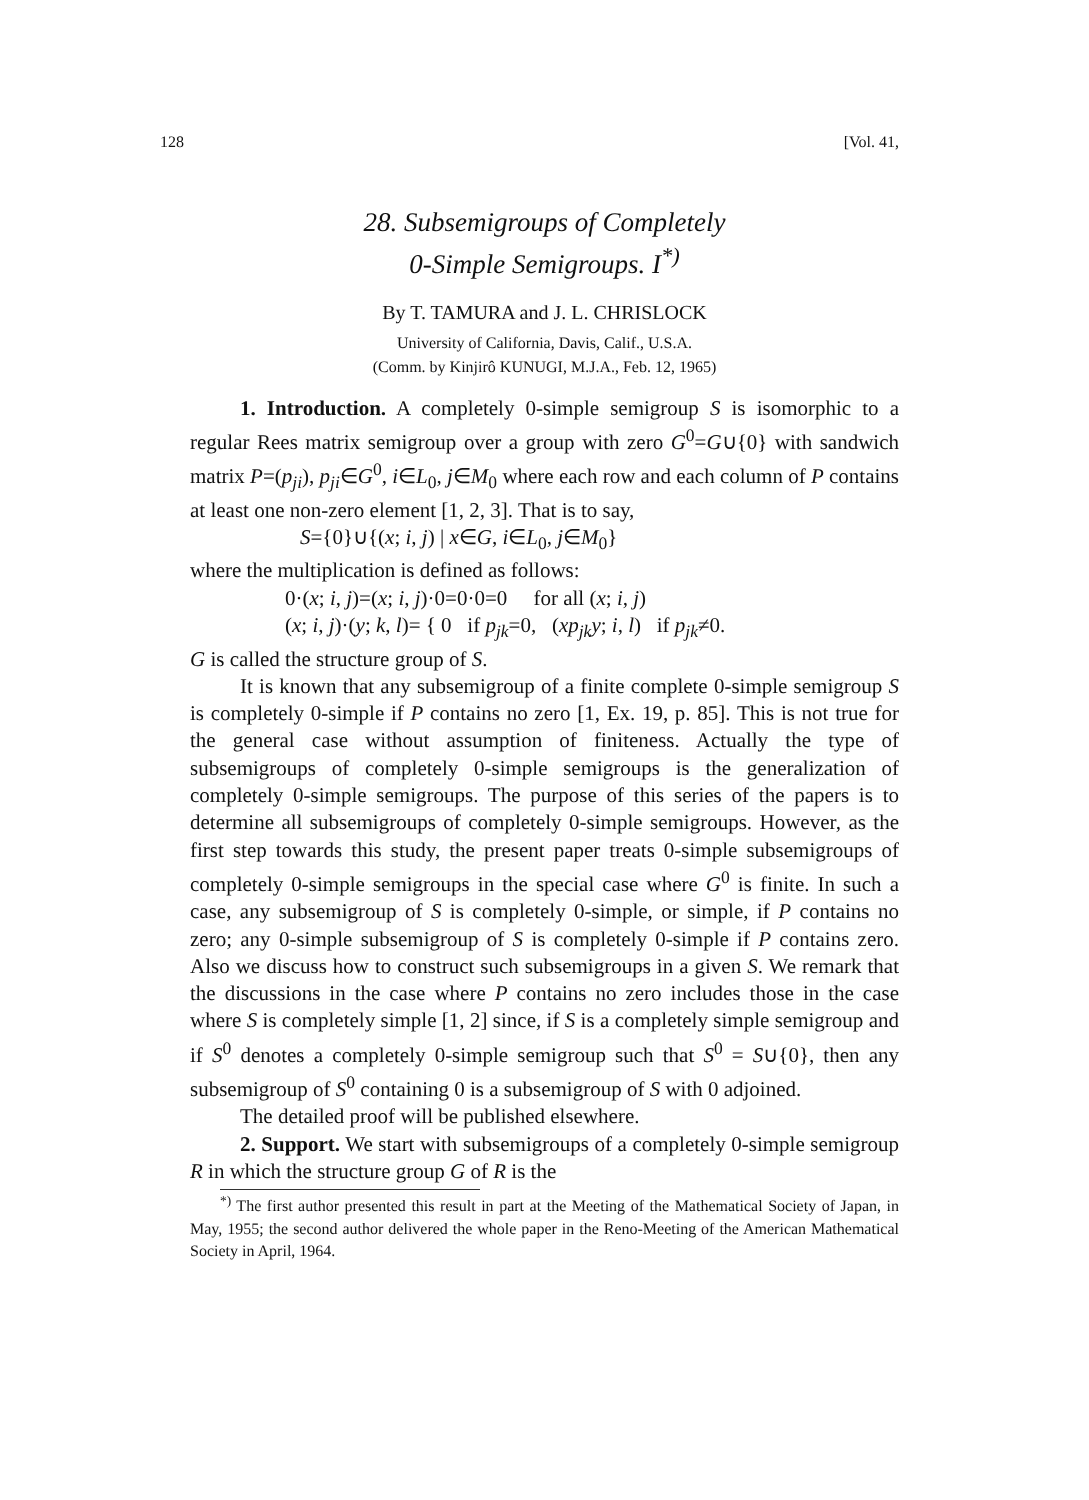128 [Vol. 41,
28. Subsemigroups of Completely
0-Simple Semigroups. I<sup>*)</sup>
By T. TAMURA and J. L. CHRISLOCK
University of California, Davis, Calif., U.S.A.
(Comm. by Kinjirô KUNUGI, M.J.A., Feb. 12, 1965)
1. Introduction. A completely 0-simple semigroup S is isomorphic to a regular Rees matrix semigroup over a group with zero G<sup>0</sup>=G∪{0} with sandwich matrix P=(p<sub>ji</sub>), p<sub>ji</sub>∈G<sup>0</sup>, i∈L<sub>0</sub>, j∈M<sub>0</sub> where each row and each column of P contains at least one non-zero element [1, 2, 3]. That is to say,
S={0}∪{(x; i, j) | x∈G, i∈L<sub>0</sub>, j∈M<sub>0</sub>}
where the multiplication is defined as follows:
0·(x; i, j)=(x; i, j)·0=0·0=0 for all (x; i, j)
(x; i, j)·(y; k, l)= { 0 if p<sub>jk</sub>=0, (xp<sub>jk</sub>y; i, l) if p<sub>jk</sub>≠0.
G is called the structure group of S.
It is known that any subsemigroup of a finite complete 0-simple semigroup S is completely 0-simple if P contains no zero [1, Ex. 19, p. 85]. This is not true for the general case without assumption of finiteness. Actually the type of subsemigroups of completely 0-simple semigroups is the generalization of completely 0-simple semigroups. The purpose of this series of the papers is to determine all subsemigroups of completely 0-simple semigroups. However, as the first step towards this study, the present paper treats 0-simple subsemigroups of completely 0-simple semigroups in the special case where G<sup>0</sup> is finite. In such a case, any subsemigroup of S is completely 0-simple, or simple, if P contains no zero; any 0-simple subsemigroup of S is completely 0-simple if P contains zero. Also we discuss how to construct such subsemigroups in a given S. We remark that the discussions in the case where P contains no zero includes those in the case where S is completely simple [1, 2] since, if S is a completely simple semigroup and if S<sup>0</sup> denotes a completely 0-simple semigroup such that S<sup>0</sup> = S∪{0}, then any subsemigroup of S<sup>0</sup> containing 0 is a subsemigroup of S with 0 adjoined.
The detailed proof will be published elsewhere.
2. Support. We start with subsemigroups of a completely 0-simple semigroup R in which the structure group G of R is the
<sup>*)</sup> The first author presented this result in part at the Meeting of the Mathematical Society of Japan, in May, 1955; the second author delivered the whole paper in the Reno-Meeting of the American Mathematical Society in April, 1964.